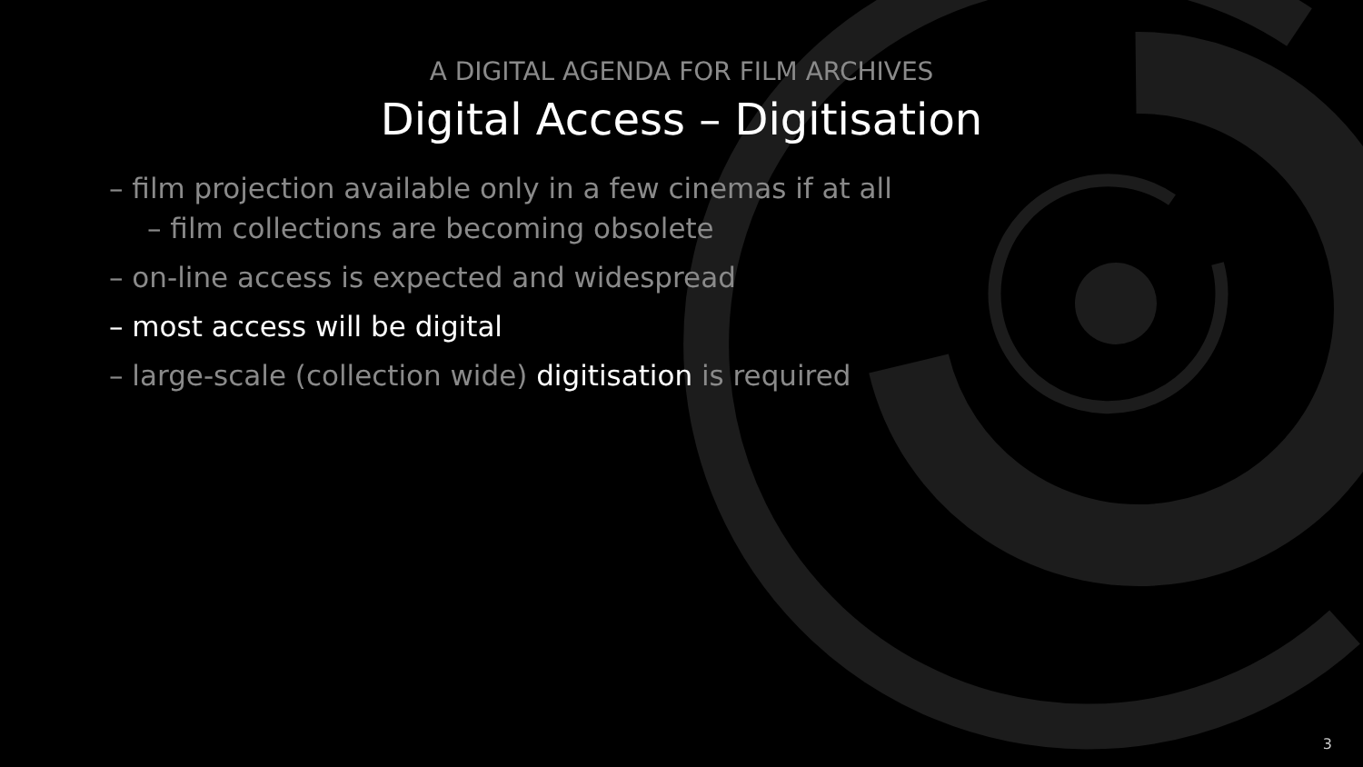A DIGITAL AGENDA FOR FILM ARCHIVES
Digital Access – Digitisation
– film projection available only in a few cinemas if at all
– film collections are becoming obsolete
– on-line access is expected and widespread
– most access will be digital
– large-scale (collection wide) digitisation is required
3